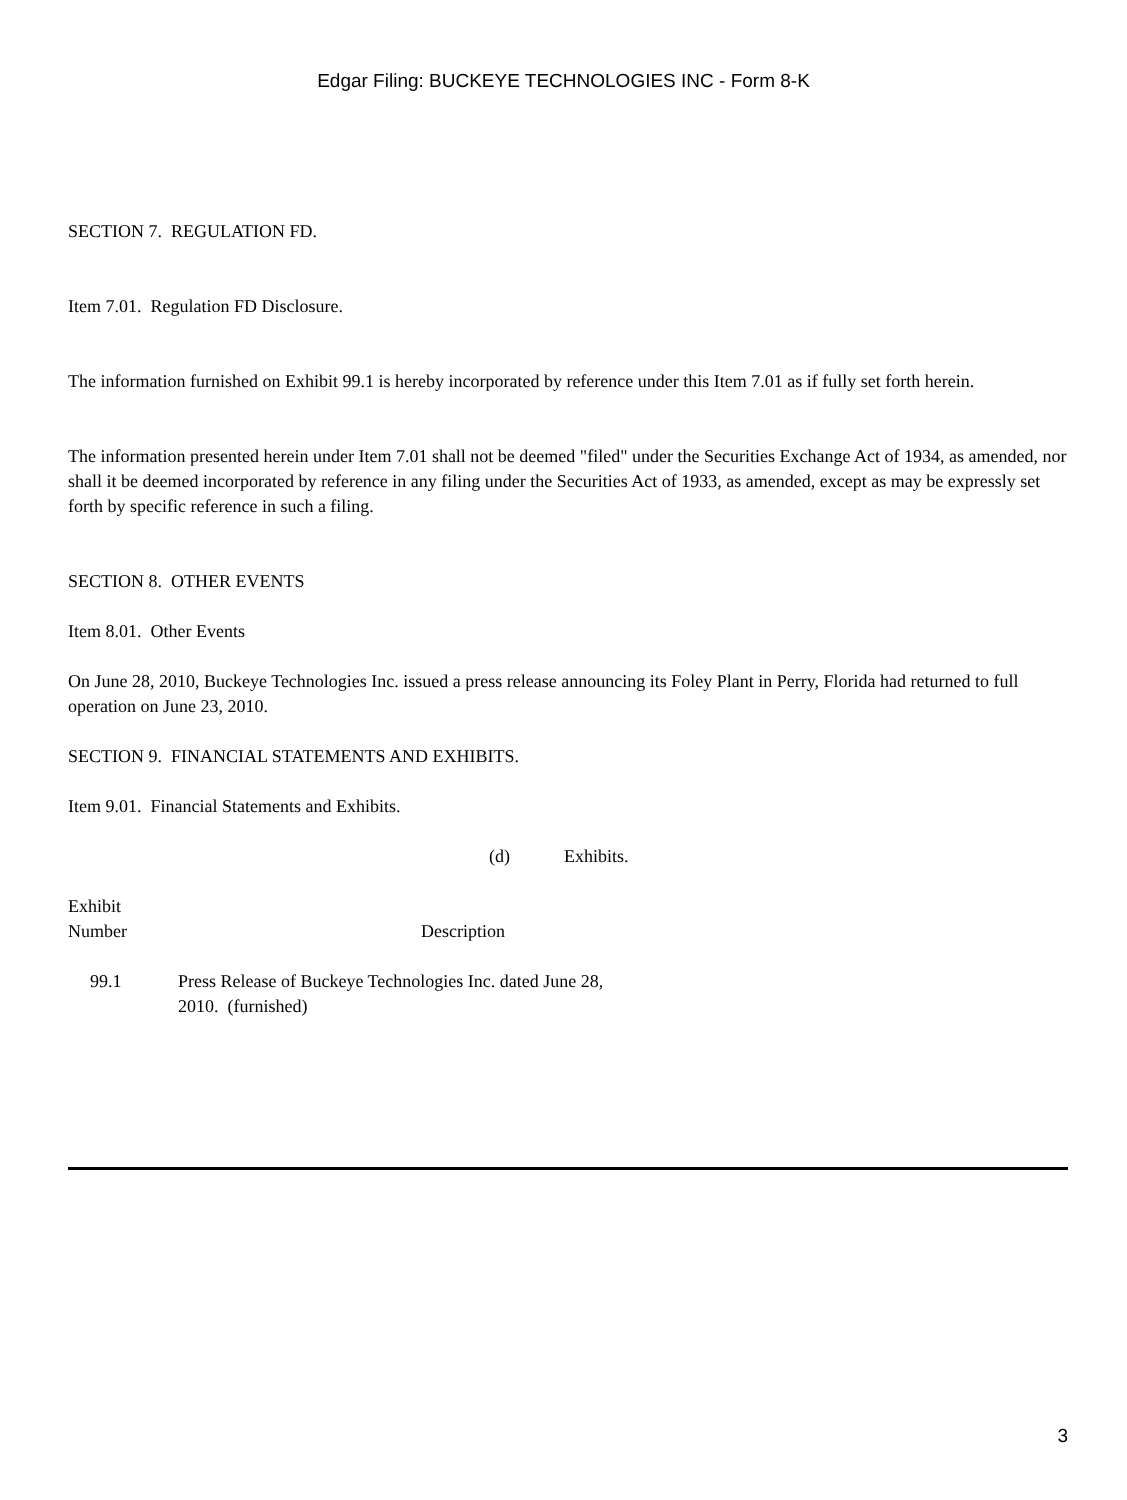Edgar Filing: BUCKEYE TECHNOLOGIES INC - Form 8-K
SECTION 7. REGULATION FD.
Item 7.01. Regulation FD Disclosure.
The information furnished on Exhibit 99.1 is hereby incorporated by reference under this Item 7.01 as if fully set forth herein.
The information presented herein under Item 7.01 shall not be deemed "filed" under the Securities Exchange Act of 1934, as amended, nor shall it be deemed incorporated by reference in any filing under the Securities Act of 1933, as amended, except as may be expressly set forth by specific reference in such a filing.
SECTION 8. OTHER EVENTS
Item 8.01. Other Events
On June 28, 2010, Buckeye Technologies Inc. issued a press release announcing its Foley Plant in Perry, Florida had returned to full operation on June 23, 2010.
SECTION 9. FINANCIAL STATEMENTS AND EXHIBITS.
Item 9.01. Financial Statements and Exhibits.
(d) Exhibits.
| Exhibit Number | Description |
| 99.1 | Press Release of Buckeye Technologies Inc. dated June 28, 2010. (furnished) |
3